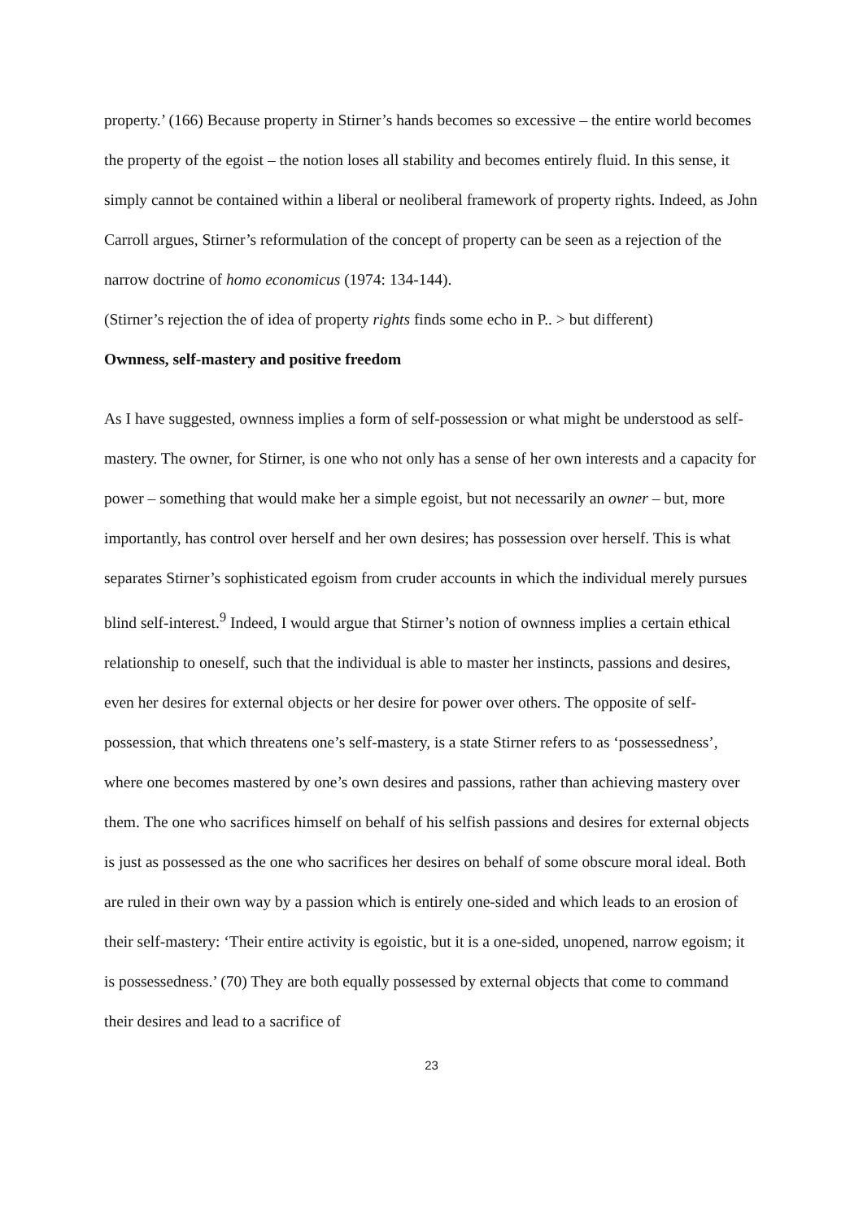property.’ (166) Because property in Stirner’s hands becomes so excessive – the entire world becomes the property of the egoist – the notion loses all stability and becomes entirely fluid. In this sense, it simply cannot be contained within a liberal or neoliberal framework of property rights. Indeed, as John Carroll argues, Stirner’s reformulation of the concept of property can be seen as a rejection of the narrow doctrine of homo economicus (1974: 134-144).
(Stirner’s rejection the of idea of property rights finds some echo in P.. > but different)
Ownness, self-mastery and positive freedom
As I have suggested, ownness implies a form of self-possession or what might be understood as self-mastery. The owner, for Stirner, is one who not only has a sense of her own interests and a capacity for power – something that would make her a simple egoist, but not necessarily an owner – but, more importantly, has control over herself and her own desires; has possession over herself. This is what separates Stirner’s sophisticated egoism from cruder accounts in which the individual merely pursues blind self-interest.<sup>9</sup> Indeed, I would argue that Stirner’s notion of ownness implies a certain ethical relationship to oneself, such that the individual is able to master her instincts, passions and desires, even her desires for external objects or her desire for power over others. The opposite of self-possession, that which threatens one’s self-mastery, is a state Stirner refers to as ‘possessedness’, where one becomes mastered by one’s own desires and passions, rather than achieving mastery over them. The one who sacrifices himself on behalf of his selfish passions and desires for external objects is just as possessed as the one who sacrifices her desires on behalf of some obscure moral ideal. Both are ruled in their own way by a passion which is entirely one-sided and which leads to an erosion of their self-mastery: ‘Their entire activity is egoistic, but it is a one-sided, unopened, narrow egoism; it is possessedness.’ (70) They are both equally possessed by external objects that come to command their desires and lead to a sacrifice of
23